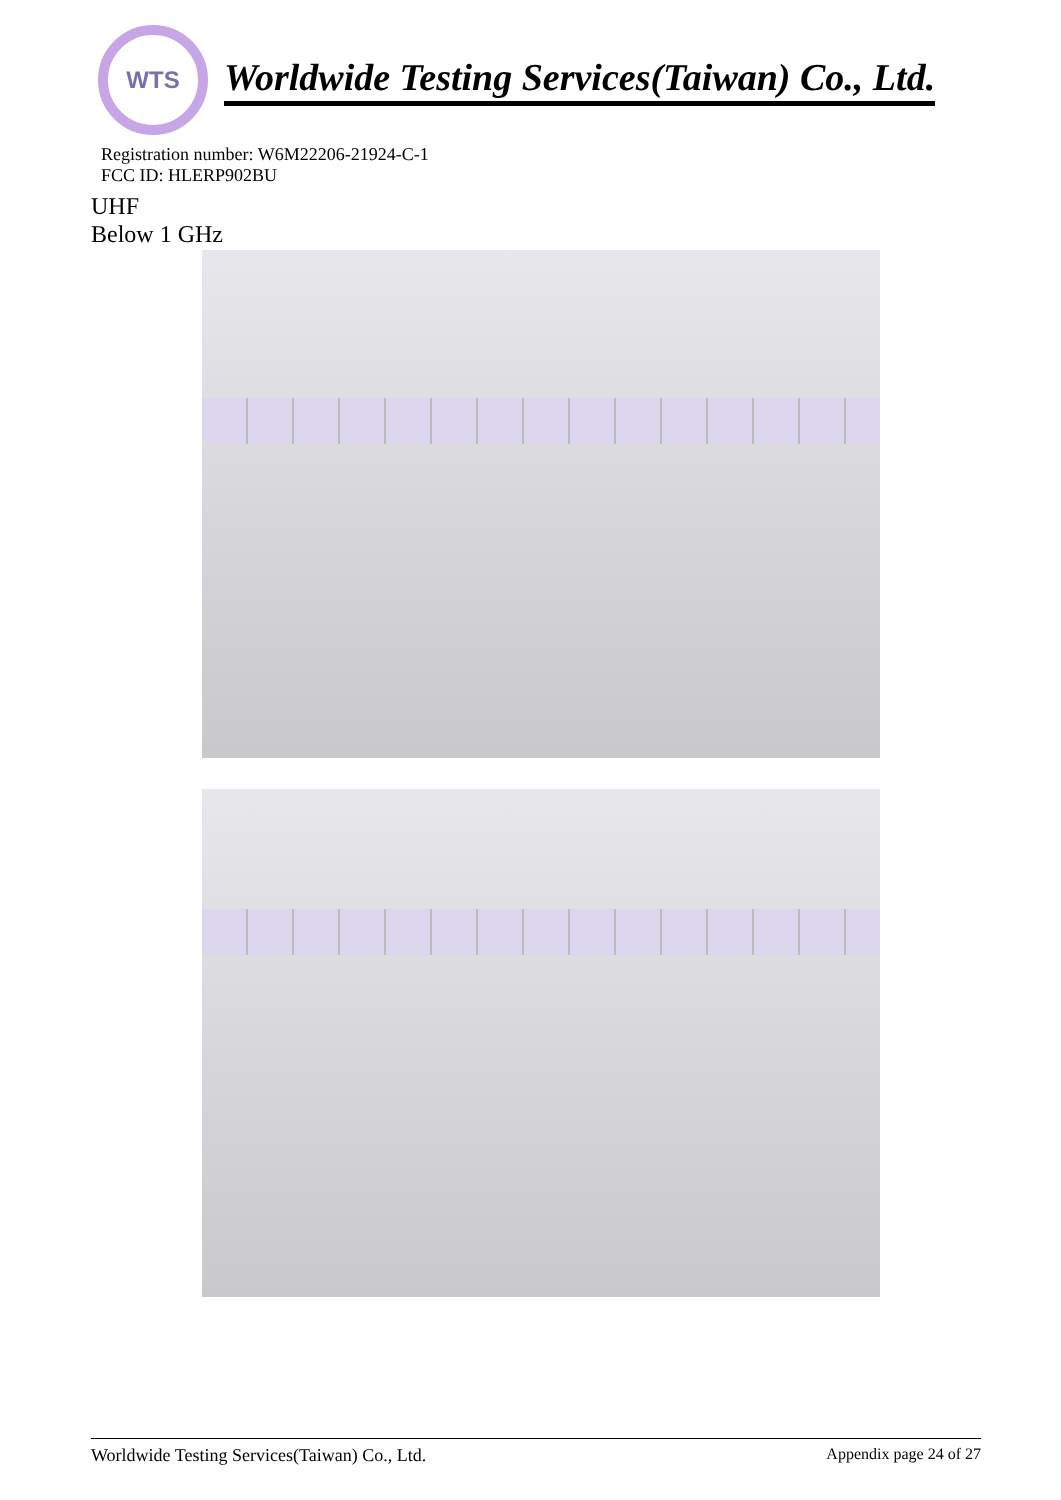WTS
Worldwide Testing Services(Taiwan) Co., Ltd.
Registration number: W6M22206-21924-C-1
FCC ID: HLERP902BU
UHF
Below 1 GHz
Worldwide Testing Services(Taiwan) Co., Ltd. Appendix page 24 of 27